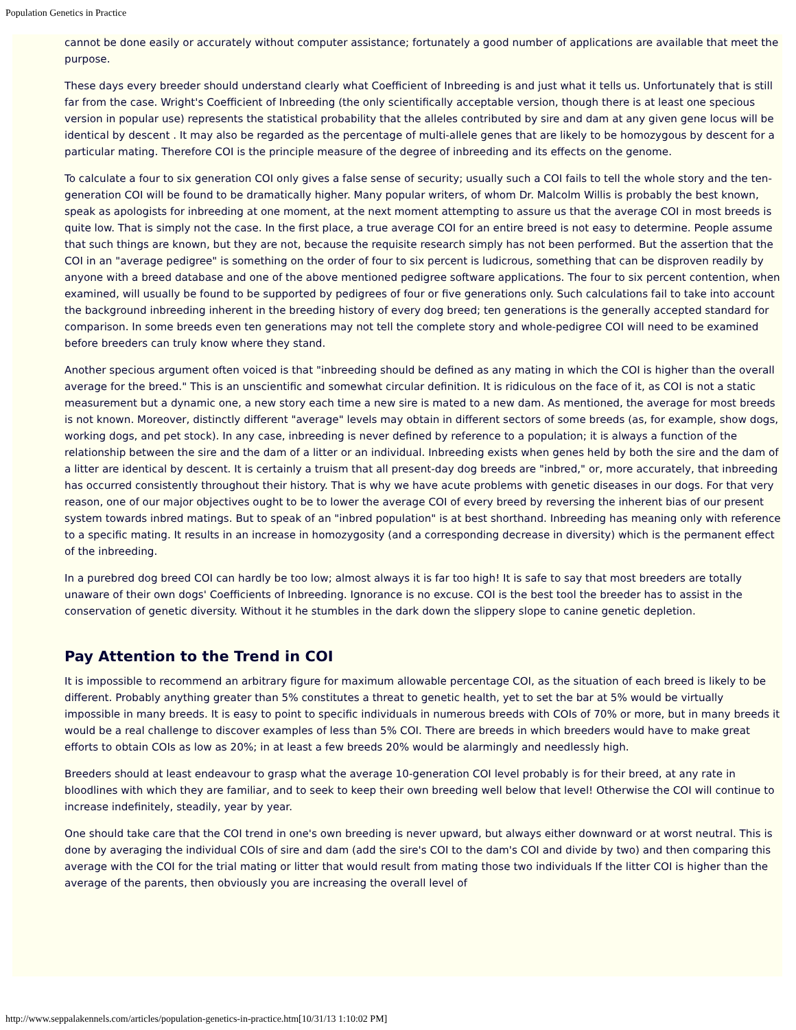Population Genetics in Practice
cannot be done easily or accurately without computer assistance; fortunately a good number of applications are available that meet the purpose.
These days every breeder should understand clearly what Coefficient of Inbreeding is and just what it tells us. Unfortunately that is still far from the case. Wright's Coefficient of Inbreeding (the only scientifically acceptable version, though there is at least one specious version in popular use) represents the statistical probability that the alleles contributed by sire and dam at any given gene locus will be identical by descent . It may also be regarded as the percentage of multi-allele genes that are likely to be homozygous by descent for a particular mating. Therefore COI is the principle measure of the degree of inbreeding and its effects on the genome.
To calculate a four to six generation COI only gives a false sense of security; usually such a COI fails to tell the whole story and the ten-generation COI will be found to be dramatically higher. Many popular writers, of whom Dr. Malcolm Willis is probably the best known, speak as apologists for inbreeding at one moment, at the next moment attempting to assure us that the average COI in most breeds is quite low. That is simply not the case. In the first place, a true average COI for an entire breed is not easy to determine. People assume that such things are known, but they are not, because the requisite research simply has not been performed. But the assertion that the COI in an "average pedigree" is something on the order of four to six percent is ludicrous, something that can be disproven readily by anyone with a breed database and one of the above mentioned pedigree software applications. The four to six percent contention, when examined, will usually be found to be supported by pedigrees of four or five generations only. Such calculations fail to take into account the background inbreeding inherent in the breeding history of every dog breed; ten generations is the generally accepted standard for comparison. In some breeds even ten generations may not tell the complete story and whole-pedigree COI will need to be examined before breeders can truly know where they stand.
Another specious argument often voiced is that "inbreeding should be defined as any mating in which the COI is higher than the overall average for the breed." This is an unscientific and somewhat circular definition. It is ridiculous on the face of it, as COI is not a static measurement but a dynamic one, a new story each time a new sire is mated to a new dam. As mentioned, the average for most breeds is not known. Moreover, distinctly different "average" levels may obtain in different sectors of some breeds (as, for example, show dogs, working dogs, and pet stock). In any case, inbreeding is never defined by reference to a population; it is always a function of the relationship between the sire and the dam of a litter or an individual. Inbreeding exists when genes held by both the sire and the dam of a litter are identical by descent. It is certainly a truism that all present-day dog breeds are "inbred," or, more accurately, that inbreeding has occurred consistently throughout their history. That is why we have acute problems with genetic diseases in our dogs. For that very reason, one of our major objectives ought to be to lower the average COI of every breed by reversing the inherent bias of our present system towards inbred matings. But to speak of an "inbred population" is at best shorthand. Inbreeding has meaning only with reference to a specific mating. It results in an increase in homozygosity (and a corresponding decrease in diversity) which is the permanent effect of the inbreeding.
In a purebred dog breed COI can hardly be too low; almost always it is far too high! It is safe to say that most breeders are totally unaware of their own dogs' Coefficients of Inbreeding. Ignorance is no excuse. COI is the best tool the breeder has to assist in the conservation of genetic diversity. Without it he stumbles in the dark down the slippery slope to canine genetic depletion.
Pay Attention to the Trend in COI
It is impossible to recommend an arbitrary figure for maximum allowable percentage COI, as the situation of each breed is likely to be different. Probably anything greater than 5% constitutes a threat to genetic health, yet to set the bar at 5% would be virtually impossible in many breeds. It is easy to point to specific individuals in numerous breeds with COIs of 70% or more, but in many breeds it would be a real challenge to discover examples of less than 5% COI. There are breeds in which breeders would have to make great efforts to obtain COIs as low as 20%; in at least a few breeds 20% would be alarmingly and needlessly high.
Breeders should at least endeavour to grasp what the average 10-generation COI level probably is for their breed, at any rate in bloodlines with which they are familiar, and to seek to keep their own breeding well below that level! Otherwise the COI will continue to increase indefinitely, steadily, year by year.
One should take care that the COI trend in one's own breeding is never upward, but always either downward or at worst neutral. This is done by averaging the individual COIs of sire and dam (add the sire's COI to the dam's COI and divide by two) and then comparing this average with the COI for the trial mating or litter that would result from mating those two individuals If the litter COI is higher than the average of the parents, then obviously you are increasing the overall level of
http://www.seppalakennels.com/articles/population-genetics-in-practice.htm[10/31/13 1:10:02 PM]